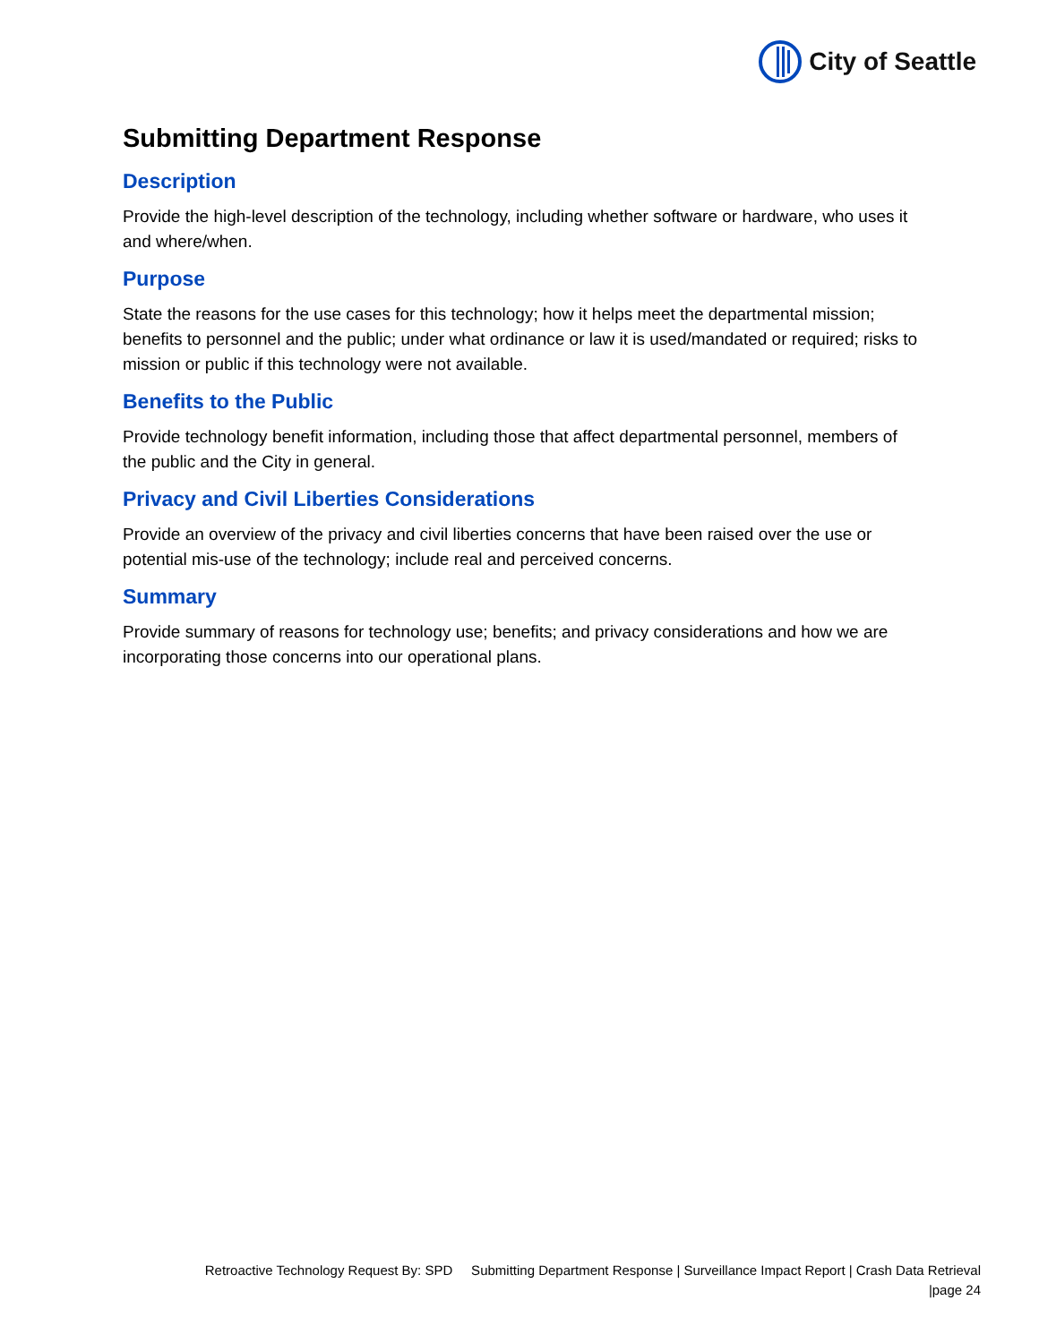City of Seattle
Submitting Department Response
Description
Provide the high-level description of the technology, including whether software or hardware, who uses it and where/when.
Purpose
State the reasons for the use cases for this technology; how it helps meet the departmental mission; benefits to personnel and the public; under what ordinance or law it is used/mandated or required; risks to mission or public if this technology were not available.
Benefits to the Public
Provide technology benefit information, including those that affect departmental personnel, members of the public and the City in general.
Privacy and Civil Liberties Considerations
Provide an overview of the privacy and civil liberties concerns that have been raised over the use or potential mis-use of the technology; include real and perceived concerns.
Summary
Provide summary of reasons for technology use; benefits; and privacy considerations and how we are incorporating those concerns into our operational plans.
Retroactive Technology Request By: SPD Submitting Department Response | Surveillance Impact Report | Crash Data Retrieval
|page 24